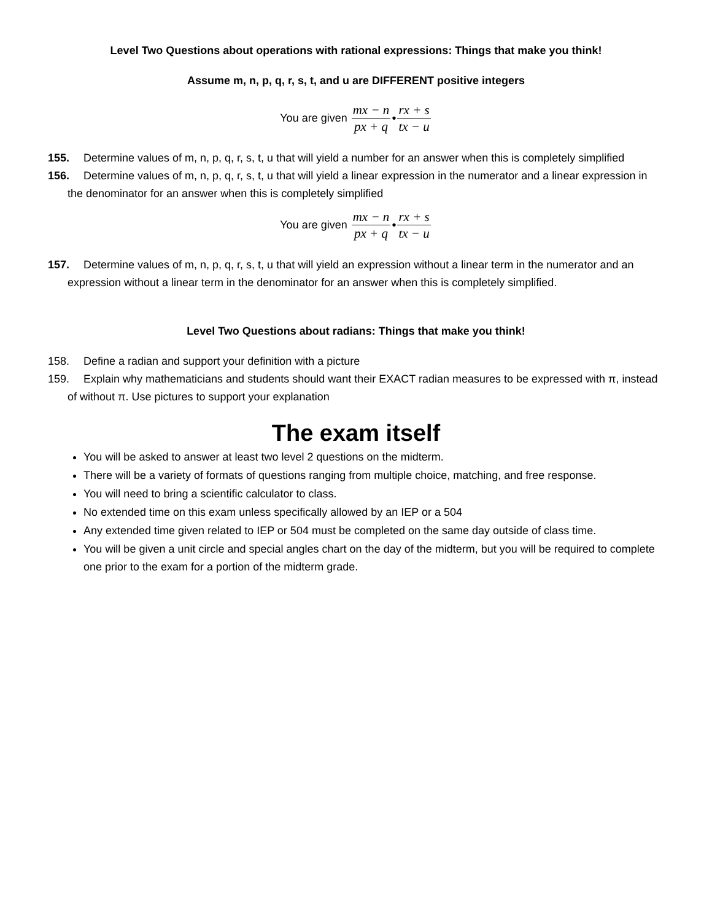Level Two Questions about operations with rational expressions: Things that make you think!
Assume m, n, p, q, r, s, t, and u are DIFFERENT positive integers
You are given mx − n px + q • rx + s tx − u
155. Determine values of m, n, p, q, r, s, t, u that will yield a number for an answer when this is completely simplified
156. Determine values of m, n, p, q, r, s, t, u that will yield a linear expression in the numerator and a linear expression in the denominator for an answer when this is completely simplified
You are given mx − n px + q • rx + s tx − u
157. Determine values of m, n, p, q, r, s, t, u that will yield an expression without a linear term in the numerator and an expression without a linear term in the denominator for an answer when this is completely simplified.
Level Two Questions about radians: Things that make you think!
158. Define a radian and support your definition with a picture
159. Explain why mathematicians and students should want their EXACT radian measures to be expressed with π, instead of without π. Use pictures to support your explanation
The exam itself
You will be asked to answer at least two level 2 questions on the midterm.
There will be a variety of formats of questions ranging from multiple choice, matching, and free response.
You will need to bring a scientific calculator to class.
No extended time on this exam unless specifically allowed by an IEP or a 504
Any extended time given related to IEP or 504 must be completed on the same day outside of class time.
You will be given a unit circle and special angles chart on the day of the midterm, but you will be required to complete one prior to the exam for a portion of the midterm grade.